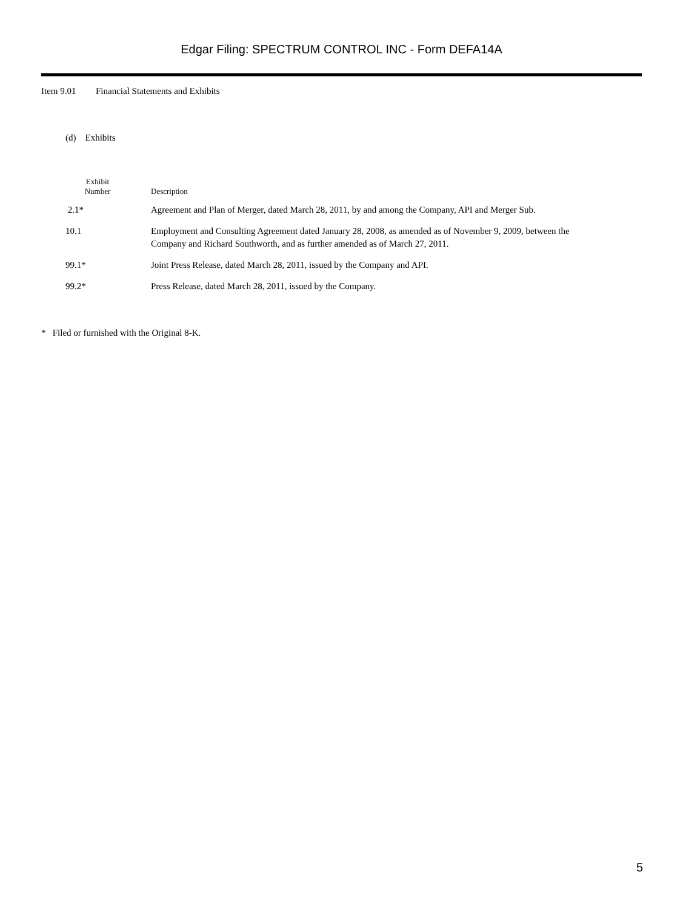Edgar Filing: SPECTRUM CONTROL INC - Form DEFA14A
Item 9.01 Financial Statements and Exhibits
(d) Exhibits
| Exhibit Number | Description |
| --- | --- |
| 2.1* | Agreement and Plan of Merger, dated March 28, 2011, by and among the Company, API and Merger Sub. |
| 10.1 | Employment and Consulting Agreement dated January 28, 2008, as amended as of November 9, 2009, between the Company and Richard Southworth, and as further amended as of March 27, 2011. |
| 99.1* | Joint Press Release, dated March 28, 2011, issued by the Company and API. |
| 99.2* | Press Release, dated March 28, 2011, issued by the Company. |
* Filed or furnished with the Original 8-K.
5